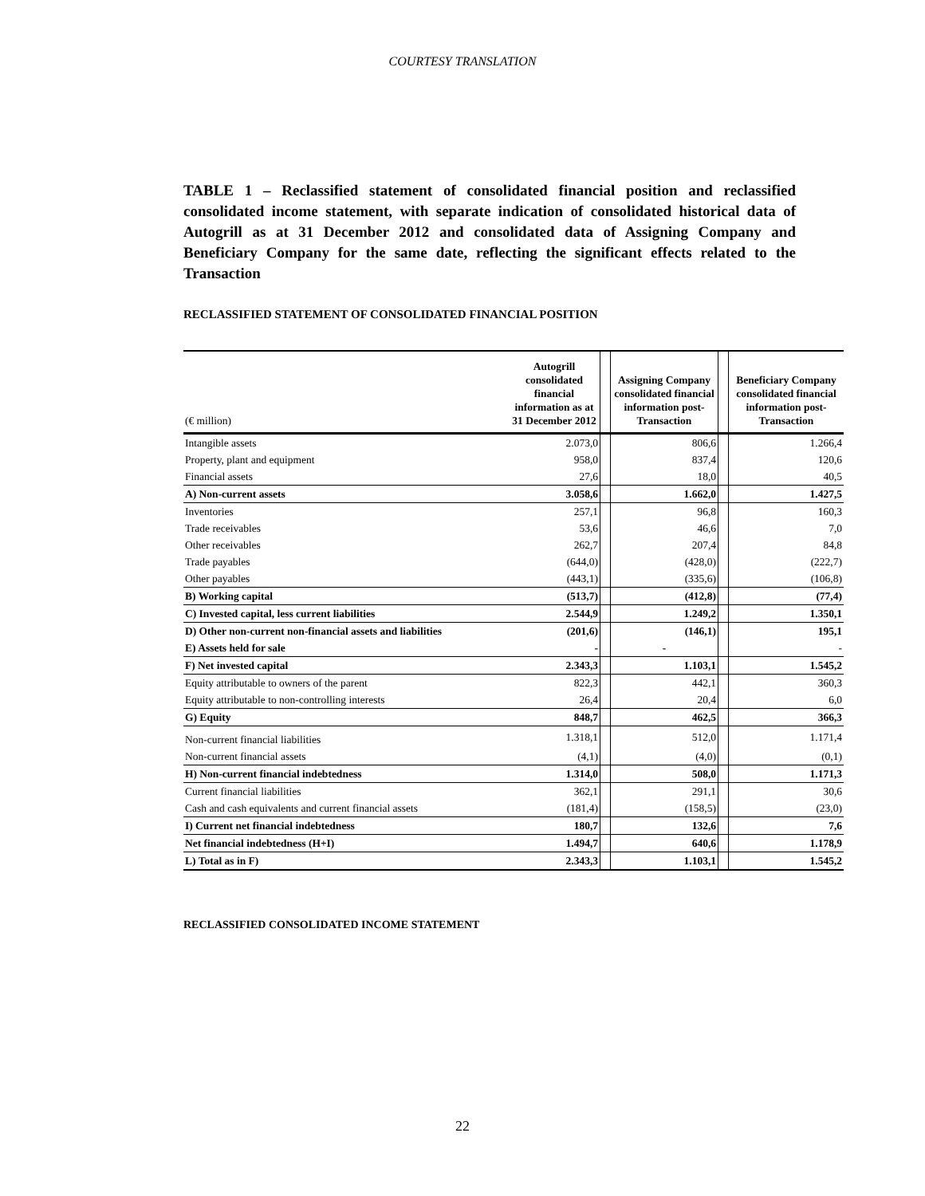COURTESY TRANSLATION
TABLE 1 – Reclassified statement of consolidated financial position and reclassified consolidated income statement, with separate indication of consolidated historical data of Autogrill as at 31 December 2012 and consolidated data of Assigning Company and Beneficiary Company for the same date, reflecting the significant effects related to the Transaction
RECLASSIFIED STATEMENT OF CONSOLIDATED FINANCIAL POSITION
| (€ million) | Autogrill consolidated financial information as at 31 December 2012 | | Assigning Company consolidated financial information post-Transaction | | Beneficiary Company consolidated financial information post-Transaction |
| --- | --- | --- | --- | --- | --- |
| Intangible assets | 2.073,0 | | 806,6 | | 1.266,4 |
| Property, plant and equipment | 958,0 | | 837,4 | | 120,6 |
| Financial assets | 27,6 | | 18,0 | | 40,5 |
| A) Non-current assets | 3.058,6 | | 1.662,0 | | 1.427,5 |
| Inventories | 257,1 | | 96,8 | | 160,3 |
| Trade receivables | 53,6 | | 46,6 | | 7,0 |
| Other receivables | 262,7 | | 207,4 | | 84,8 |
| Trade payables | (644,0) | | (428,0) | | (222,7) |
| Other payables | (443,1) | | (335,6) | | (106,8) |
| B) Working capital | (513,7) | | (412,8) | | (77,4) |
| C) Invested capital, less current liabilities | 2.544,9 | | 1.249,2 | | 1.350,1 |
| D) Other non-current non-financial assets and liabilities | (201,6) | | (146,1) | | 195,1 |
| E) Assets held for sale | - | | - | | - |
| F) Net invested capital | 2.343,3 | | 1.103,1 | | 1.545,2 |
| Equity attributable to owners of the parent | 822,3 | | 442,1 | | 360,3 |
| Equity attributable to non-controlling interests | 26,4 | | 20,4 | | 6,0 |
| G) Equity | 848,7 | | 462,5 | | 366,3 |
| Non-current financial liabilities | 1.318,1 | | 512,0 | | 1.171,4 |
| Non-current financial assets | (4,1) | | (4,0) | | (0,1) |
| H) Non-current financial indebtedness | 1.314,0 | | 508,0 | | 1.171,3 |
| Current financial liabilities | 362,1 | | 291,1 | | 30,6 |
| Cash and cash equivalents and current financial assets | (181,4) | | (158,5) | | (23,0) |
| I) Current net financial indebtedness | 180,7 | | 132,6 | | 7,6 |
| Net financial indebtedness (H+I) | 1.494,7 | | 640,6 | | 1.178,9 |
| L) Total as in F) | 2.343,3 | | 1.103,1 | | 1.545,2 |
RECLASSIFIED CONSOLIDATED INCOME STATEMENT
22